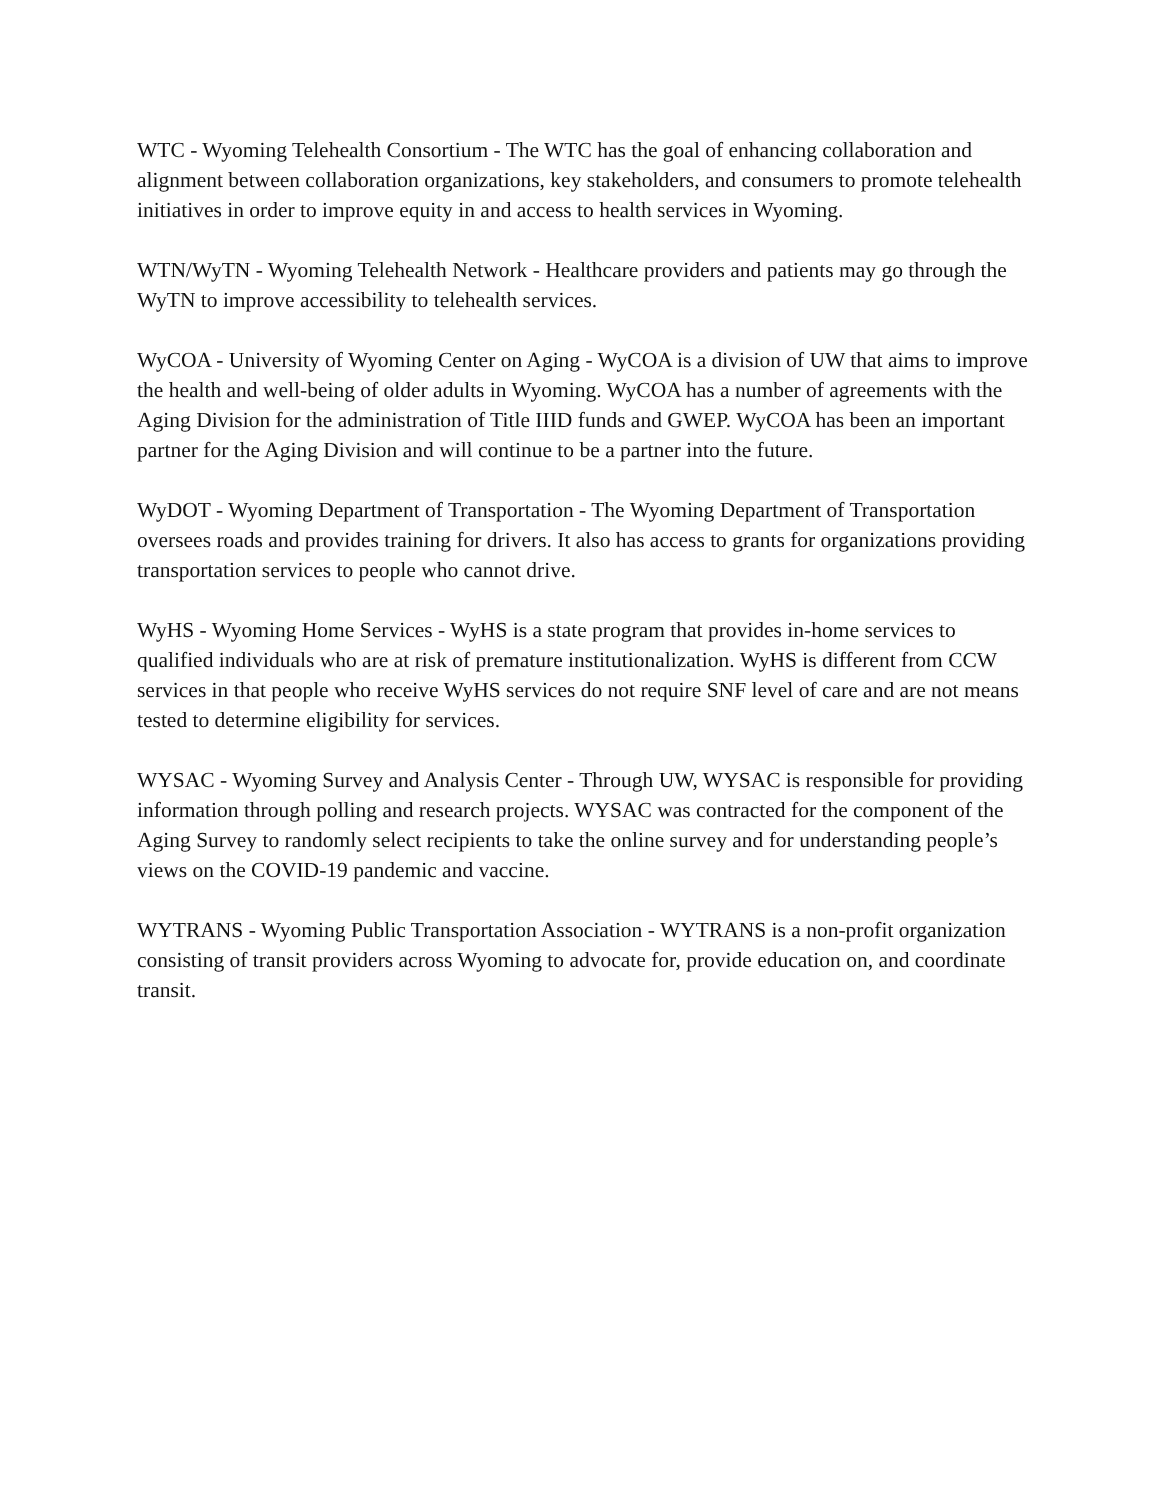WTC - Wyoming Telehealth Consortium - The WTC has the goal of enhancing collaboration and alignment between collaboration organizations, key stakeholders, and consumers to promote telehealth initiatives in order to improve equity in and access to health services in Wyoming.
WTN/WyTN - Wyoming Telehealth Network - Healthcare providers and patients may go through the WyTN to improve accessibility to telehealth services.
WyCOA - University of Wyoming Center on Aging - WyCOA is a division of UW that aims to improve the health and well-being of older adults in Wyoming. WyCOA has a number of agreements with the Aging Division for the administration of Title IIID funds and GWEP. WyCOA has been an important partner for the Aging Division and will continue to be a partner into the future.
WyDOT - Wyoming Department of Transportation - The Wyoming Department of Transportation oversees roads and provides training for drivers. It also has access to grants for organizations providing transportation services to people who cannot drive.
WyHS - Wyoming Home Services - WyHS is a state program that provides in-home services to qualified individuals who are at risk of premature institutionalization. WyHS is different from CCW services in that people who receive WyHS services do not require SNF level of care and are not means tested to determine eligibility for services.
WYSAC - Wyoming Survey and Analysis Center - Through UW, WYSAC is responsible for providing information through polling and research projects. WYSAC was contracted for the component of the Aging Survey to randomly select recipients to take the online survey and for understanding people’s views on the COVID-19 pandemic and vaccine.
WYTRANS - Wyoming Public Transportation Association - WYTRANS is a non-profit organization consisting of transit providers across Wyoming to advocate for, provide education on, and coordinate transit.